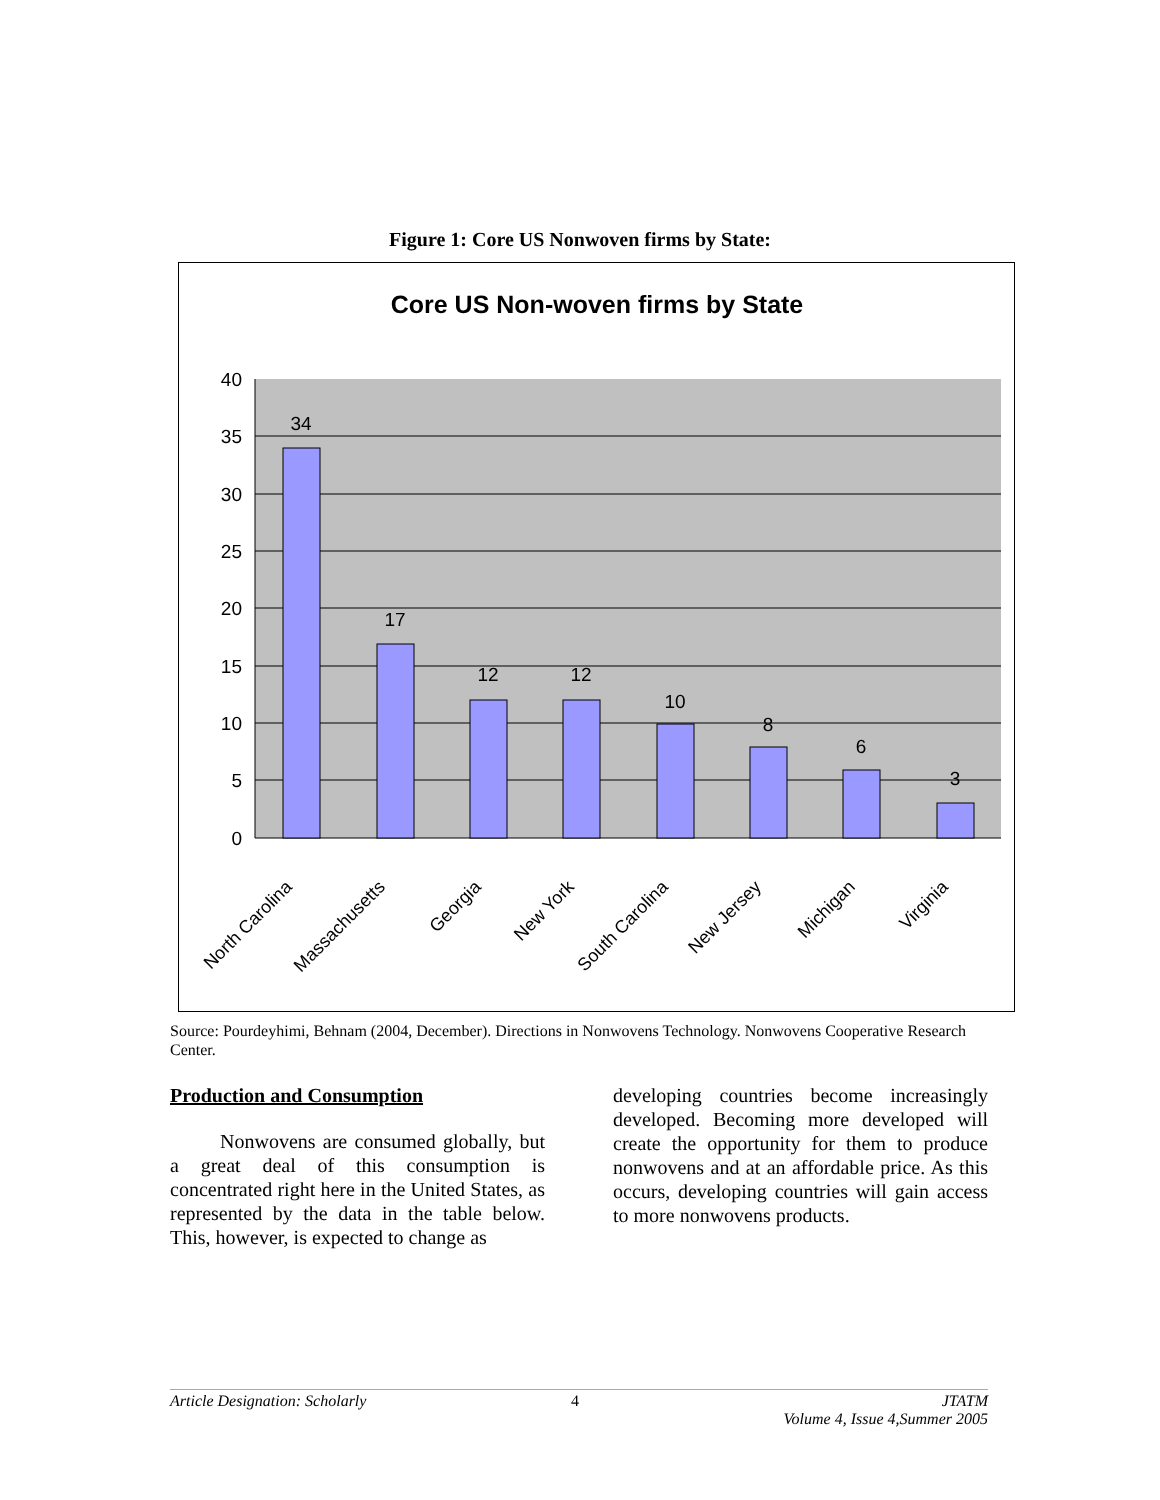Figure 1: Core US Nonwoven firms by State:
Core US Non-woven firms by State
40
35
30
25
20
15
10
5
0
34
17
12
12
10
8
6
3
North Carolina
Massachusetts
Georgia
New York
South Carolina
New Jersey
Michigan
Virginia
Source: Pourdeyhimi, Behnam (2004, December). Directions in Nonwovens Technology. Nonwovens Cooperative Research Center.
Production and Consumption
Nonwovens are consumed globally, but a great deal of this consumption is concentrated right here in the United States, as represented by the data in the table below. This, however, is expected to change as
developing countries become increasingly developed. Becoming more developed will create the opportunity for them to produce nonwovens and at an affordable price. As this occurs, developing countries will gain access to more nonwovens products.
Article Designation: Scholarly 4 JTATM
Volume 4, Issue 4,Summer 2005